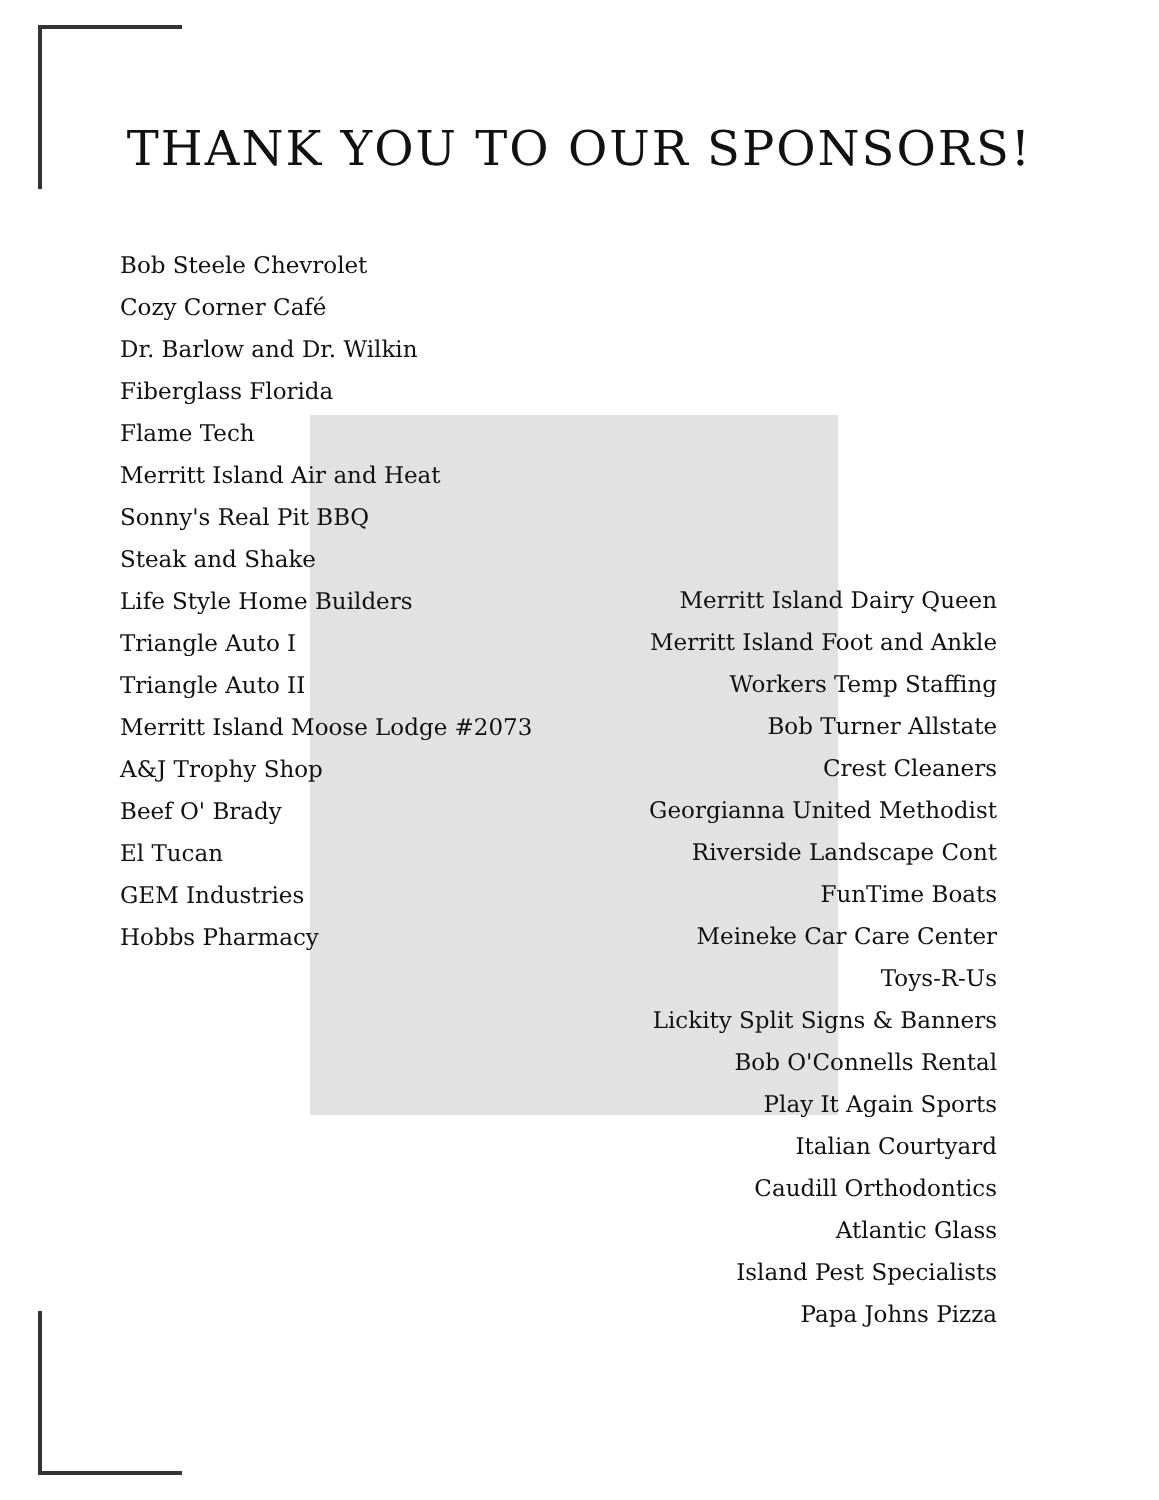THANK YOU TO OUR SPONSORS!
Bob Steele Chevrolet
Cozy Corner Café
Dr. Barlow and Dr. Wilkin
Fiberglass Florida
Flame Tech
Merritt Island Air and Heat
Sonny's Real Pit BBQ
Steak and Shake
Life Style Home Builders
Triangle Auto I
Triangle Auto II
Merritt Island Moose Lodge #2073
A&J Trophy Shop
Beef O' Brady
El Tucan
GEM Industries
Hobbs Pharmacy
Merritt Island Dairy Queen
Merritt Island Foot and Ankle
Workers Temp Staffing
Bob Turner Allstate
Crest Cleaners
Georgianna United Methodist
Riverside Landscape Cont
FunTime Boats
Meineke Car Care Center
Toys-R-Us
Lickity Split Signs & Banners
Bob O'Connells Rental
Play It Again Sports
Italian Courtyard
Caudill Orthodontics
Atlantic Glass
Island Pest Specialists
Papa Johns Pizza